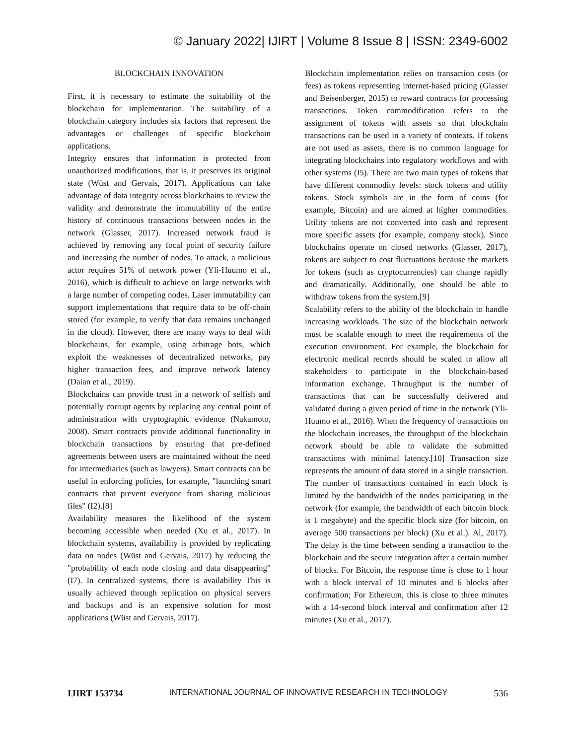© January 2022| IJIRT | Volume 8 Issue 8 | ISSN: 2349-6002
BLOCKCHAIN INNOVATION
First, it is necessary to estimate the suitability of the blockchain for implementation. The suitability of a blockchain category includes six factors that represent the advantages or challenges of specific blockchain applications.
Integrity ensures that information is protected from unauthorized modifications, that is, it preserves its original state (Wüst and Gervais, 2017). Applications can take advantage of data integrity across blockchains to review the validity and demonstrate the immutability of the entire history of continuous transactions between nodes in the network (Glasser, 2017). Increased network fraud is achieved by removing any focal point of security failure and increasing the number of nodes. To attack, a malicious actor requires 51% of network power (Yli-Huumo et al., 2016), which is difficult to achieve on large networks with a large number of competing nodes. Laser immutability can support implementations that require data to be off-chain stored (for example, to verify that data remains unchanged in the cloud). However, there are many ways to deal with blockchains, for example, using arbitrage bots, which exploit the weaknesses of decentralized networks, pay higher transaction fees, and improve network latency (Daian et al., 2019).
Blockchains can provide trust in a network of selfish and potentially corrupt agents by replacing any central point of administration with cryptographic evidence (Nakamoto, 2008). Smart contracts provide additional functionality in blockchain transactions by ensuring that pre-defined agreements between users are maintained without the need for intermediaries (such as lawyers). Smart contracts can be useful in enforcing policies, for example, "launching smart contracts that prevent everyone from sharing malicious files" (I2).[8]
Availability measures the likelihood of the system becoming accessible when needed (Xu et al., 2017). In blockchain systems, availability is provided by replicating data on nodes (Wüst and Gervais, 2017) by reducing the "probability of each node closing and data disappearing" (I7). In centralized systems, there is availability This is usually achieved through replication on physical servers and backups and is an expensive solution for most applications (Wüst and Gervais, 2017).
Blockchain implementation relies on transaction costs (or fees) as tokens representing internet-based pricing (Glasser and Beisenberger, 2015) to reward contracts for processing transactions. Token commodification refers to the assignment of tokens with assets so that blockchain transactions can be used in a variety of contexts. If tokens are not used as assets, there is no common language for integrating blockchains into regulatory workflows and with other systems (I5). There are two main types of tokens that have different commodity levels: stock tokens and utility tokens. Stock symbols are in the form of coins (for example, Bitcoin) and are aimed at higher commodities. Utility tokens are not converted into cash and represent more specific assets (for example, company stock). Since blockchains operate on closed networks (Glasser, 2017), tokens are subject to cost fluctuations because the markets for tokens (such as cryptocurrencies) can change rapidly and dramatically. Additionally, one should be able to withdraw tokens from the system.[9]
Scalability refers to the ability of the blockchain to handle increasing workloads. The size of the blockchain network must be scalable enough to meet the requirements of the execution environment. For example, the blockchain for electronic medical records should be scaled to allow all stakeholders to participate in the blockchain-based information exchange. Throughput is the number of transactions that can be successfully delivered and validated during a given period of time in the network (Yli-Huumo et al., 2016). When the frequency of transactions on the blockchain increases, the throughput of the blockchain network should be able to validate the submitted transactions with minimal latency.[10] Transaction size represents the amount of data stored in a single transaction. The number of transactions contained in each block is limited by the bandwidth of the nodes participating in the network (for example, the bandwidth of each bitcoin block is 1 megabyte) and the specific block size (for bitcoin, on average 500 transactions per block) (Xu et al.). Al, 2017). The delay is the time between sending a transaction to the blockchain and the secure integration after a certain number of blocks. For Bitcoin, the response time is close to 1 hour with a block interval of 10 minutes and 6 blocks after confirmation; For Ethereum, this is close to three minutes with a 14-second block interval and confirmation after 12 minutes (Xu et al., 2017).
IJIRT 153734 INTERNATIONAL JOURNAL OF INNOVATIVE RESEARCH IN TECHNOLOGY 536